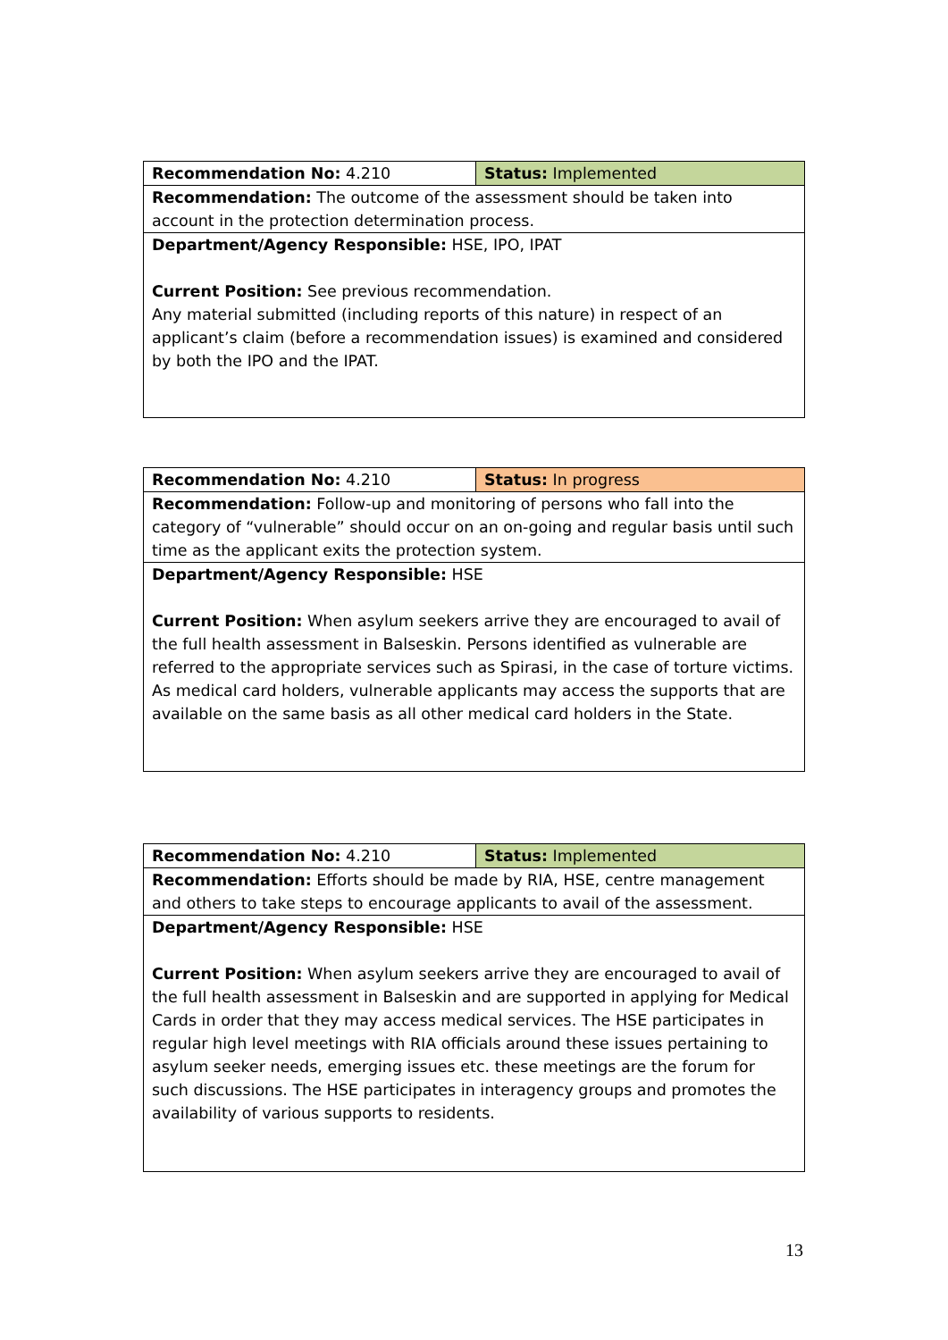| Recommendation No: 4.210 | Status: Implemented |
| Recommendation: The outcome of the assessment should be taken into account in the protection determination process. | |
| Department/Agency Responsible: HSE, IPO, IPAT Current Position: See previous recommendation. Any material submitted (including reports of this nature) in respect of an applicant’s claim (before a recommendation issues) is examined and considered by both the IPO and the IPAT. | |
| Recommendation No: 4.210 | Status: In progress |
| Recommendation: Follow-up and monitoring of persons who fall into the category of “vulnerable” should occur on an on-going and regular basis until such time as the applicant exits the protection system. | |
| Department/Agency Responsible: HSE Current Position: When asylum seekers arrive they are encouraged to avail of the full health assessment in Balseskin. Persons identified as vulnerable are referred to the appropriate services such as Spirasi, in the case of torture victims. As medical card holders, vulnerable applicants may access the supports that are available on the same basis as all other medical card holders in the State. | |
| Recommendation No: 4.210 | Status: Implemented |
| Recommendation: Efforts should be made by RIA, HSE, centre management and others to take steps to encourage applicants to avail of the assessment. | |
| Department/Agency Responsible: HSE Current Position: When asylum seekers arrive they are encouraged to avail of the full health assessment in Balseskin and are supported in applying for Medical Cards in order that they may access medical services. The HSE participates in regular high level meetings with RIA officials around these issues pertaining to asylum seeker needs, emerging issues etc. these meetings are the forum for such discussions. The HSE participates in interagency groups and promotes the availability of various supports to residents. | |
13